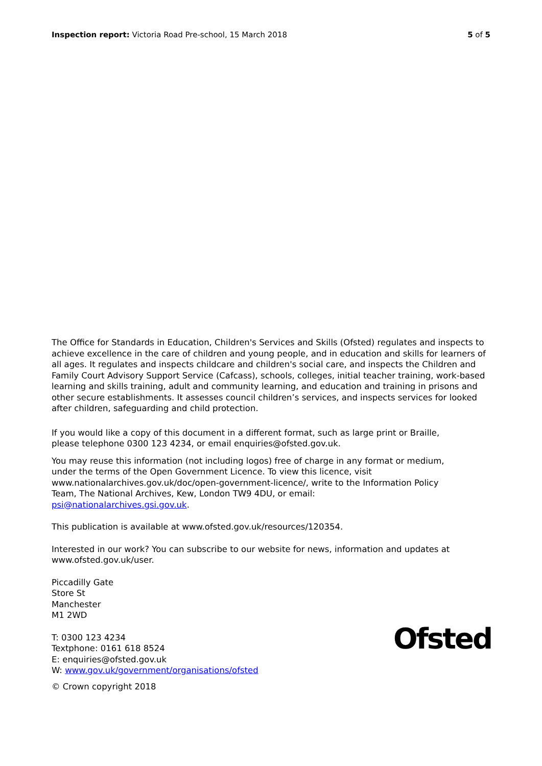Inspection report: Victoria Road Pre-school, 15 March 2018
5 of 5
The Office for Standards in Education, Children's Services and Skills (Ofsted) regulates and inspects to achieve excellence in the care of children and young people, and in education and skills for learners of all ages. It regulates and inspects childcare and children's social care, and inspects the Children and Family Court Advisory Support Service (Cafcass), schools, colleges, initial teacher training, work-based learning and skills training, adult and community learning, and education and training in prisons and other secure establishments. It assesses council children’s services, and inspects services for looked after children, safeguarding and child protection.
If you would like a copy of this document in a different format, such as large print or Braille,
please telephone 0300 123 4234, or email enquiries@ofsted.gov.uk.
You may reuse this information (not including logos) free of charge in any format or medium,
under the terms of the Open Government Licence. To view this licence, visit
www.nationalarchives.gov.uk/doc/open-government-licence/, write to the Information Policy
Team, The National Archives, Kew, London TW9 4DU, or email:
psi@nationalarchives.gsi.gov.uk.
This publication is available at www.ofsted.gov.uk/resources/120354.
Interested in our work? You can subscribe to our website for news, information and updates at
www.ofsted.gov.uk/user.
Piccadilly Gate
Store St
Manchester
M1 2WD
T: 0300 123 4234
Textphone: 0161 618 8524
E: enquiries@ofsted.gov.uk
W: www.gov.uk/government/organisations/ofsted
© Crown copyright 2018
Ofsted